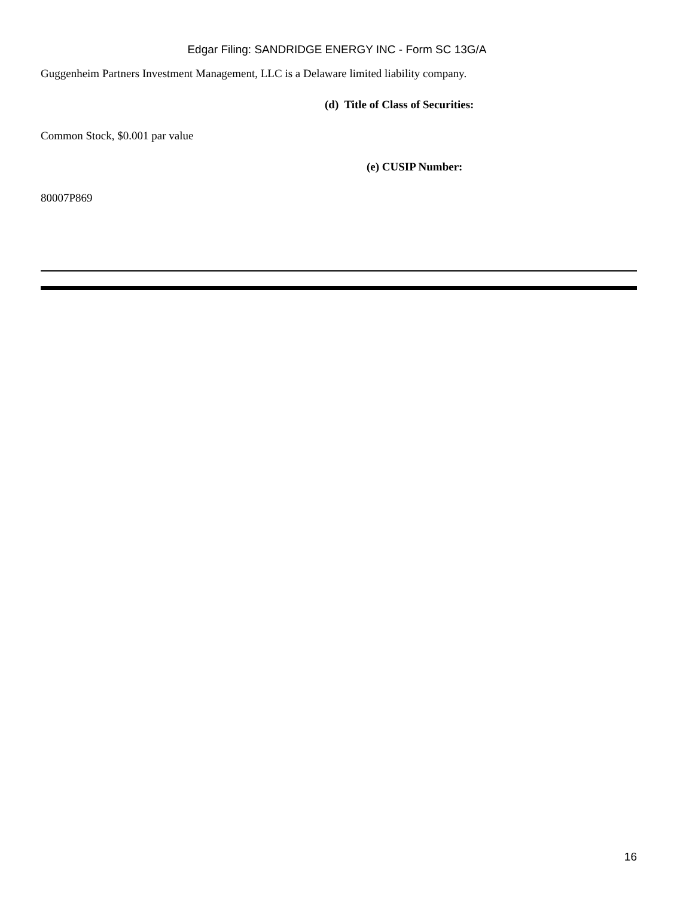Edgar Filing: SANDRIDGE ENERGY INC - Form SC 13G/A
Guggenheim Partners Investment Management, LLC is a Delaware limited liability company.
(d) Title of Class of Securities:
Common Stock, $0.001 par value
(e) CUSIP Number:
80007P869
16